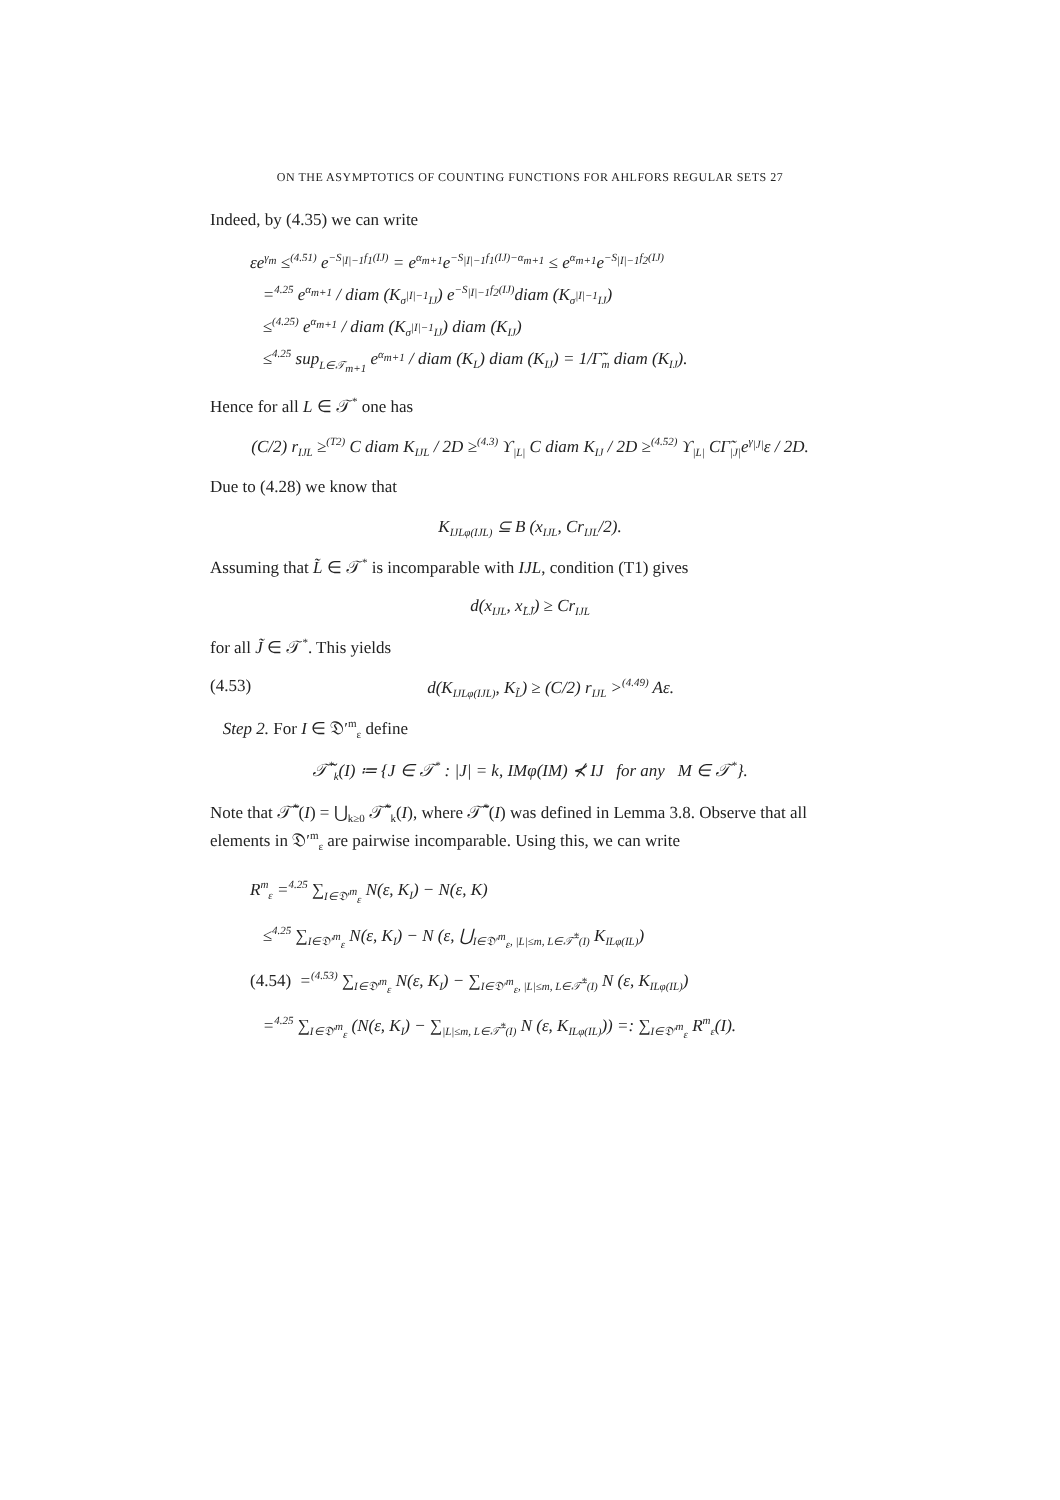ON THE ASYMPTOTICS OF COUNTING FUNCTIONS FOR AHLFORS REGULAR SETS 27
Indeed, by (4.35) we can write
εe<sup>γ<sub>m</sub></sup> ≤<sup>(4.51)</sup> e<sup>−S<sub>|I|−1</sub>f<sub>1</sub>(IJ)</sup> = e<sup>α<sub>m+1</sub></sup>e<sup>−S<sub>|I|−1</sub>f<sub>1</sub>(IJ)−α<sub>m+1</sub></sup> ≤ e<sup>α<sub>m+1</sub></sup>e<sup>−S<sub>|I|−1</sub>f<sub>2</sub>(IJ)</sup>
=<sup>4.25</sup> e<sup>α<sub>m+1</sub></sup> / diam (K<sub>σ<sup>|I|−1</sup>IJ</sub>) e<sup>−S<sub>|I|−1</sub>f<sub>2</sub>(IJ)</sup>diam (K<sub>σ<sup>|I|−1</sup>IJ</sub>)
≤<sup>(4.25)</sup> e<sup>α<sub>m+1</sub></sup> / diam (K<sub>σ<sup>|I|−1</sup>IJ</sub>) diam (K<sub>IJ</sub>)
≤<sup>4.25</sup> sup<sub>L∈𝒯<sub>m+1</sub></sub> e<sup>α<sub>m+1</sub></sup> / diam (K<sub>L</sub>) diam (K<sub>IJ</sub>) = 1/Γ̃<sub>m</sub> diam (K<sub>IJ</sub>).
Hence for all L ∈ 𝒯<sup>*</sup> one has
(C/2) r<sub>IJL</sub> ≥<sup>(T2)</sup> C diam K<sub>IJL</sub> / 2D ≥<sup>(4.3)</sup> ϒ<sub>|L|</sub> C diam K<sub>IJ</sub> / 2D ≥<sup>(4.52)</sup> ϒ<sub>|L|</sub> CΓ̃<sub>|J|</sub>e<sup>γ<sub>|J|</sub></sup>ε / 2D.
Due to (4.28) we know that
K<sub>IJLφ(IJL)</sub> ⊆ B (x<sub>IJL</sub>, Cr<sub>IJL</sub>/2).
Assuming that L̃ ∈ 𝒯<sup>*</sup> is incomparable with IJL, condition (T1) gives
d(x<sub>IJL</sub>, x<sub>L̃J̃</sub>) ≥ Cr<sub>IJL</sub>
for all J̃ ∈ 𝒯<sup>*</sup>. This yields
(4.53) d(K<sub>IJLφ(IJL)</sub>, K<sub>L̃</sub>) ≥ (C/2) r<sub>IJL</sub> ><sup>(4.49)</sup> Aε.
Step 2. For I ∈ 𝔇′<sup>m</sup><sub>ε</sub> define
𝒯̃<sup>*</sup><sub>k</sub>(I) ≔ {J ∈ 𝒯<sup>*</sup> : |J| = k, IMφ(IM) ⊀ IJ for any M ∈ 𝒯<sup>*</sup>}.
Note that 𝒯̃<sup>*</sup>(I) = ⋃<sub>k≥0</sub> 𝒯̃<sup>*</sup><sub>k</sub>(I), where 𝒯̃<sup>*</sup>(I) was defined in Lemma 3.8. Observe that all elements in 𝔇′<sup>m</sup><sub>ε</sub> are pairwise incomparable. Using this, we can write
R<sup>m</sup><sub>ε</sub> =<sup>4.25</sup> ∑<sub>I∈𝔇′<sup>m</sup><sub>ε</sub></sub> N(ε, K<sub>I</sub>) − N(ε, K)
≤<sup>4.25</sup> ∑<sub>I∈𝔇′<sup>m</sup><sub>ε</sub></sub> N(ε, K<sub>I</sub>) − N (ε, ⋃<sub>I∈𝔇′<sup>m</sup><sub>ε</sub>, |L|≤m, L∈𝒯̃<sup>*</sup>(I)</sub> K<sub>ILφ(IL)</sub>)
(4.54) =<sup>(4.53)</sup> ∑<sub>I∈𝔇′<sup>m</sup><sub>ε</sub></sub> N(ε, K<sub>I</sub>) − ∑<sub>I∈𝔇′<sup>m</sup><sub>ε</sub>, |L|≤m, L∈𝒯̃<sup>*</sup>(I)</sub> N (ε, K<sub>ILφ(IL)</sub>)
=<sup>4.25</sup> ∑<sub>I∈𝔇′<sup>m</sup><sub>ε</sub></sub> (N(ε, K<sub>I</sub>) − ∑<sub>|L|≤m, L∈𝒯̃<sup>*</sup>(I)</sub> N (ε, K<sub>ILφ(IL)</sub>)) =: ∑<sub>I∈𝔇′<sup>m</sup><sub>ε</sub></sub> R<sup>m</sup><sub>ε</sub>(I).